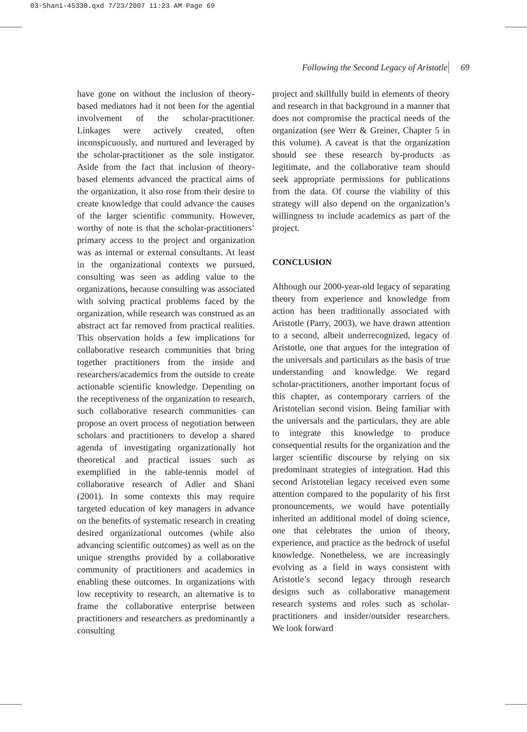03-Shani-45330.qxd 7/23/2007 11:23 AM Page 69
Following the Second Legacy of Aristotle 69
have gone on without the inclusion of theory-based mediators had it not been for the agential involvement of the scholar-practitioner. Linkages were actively created, often inconspicuously, and nurtured and leveraged by the scholar-practitioner as the sole instigator. Aside from the fact that inclusion of theory-based elements advanced the practical aims of the organization, it also rose from their desire to create knowledge that could advance the causes of the larger scientific community. However, worthy of note is that the scholar-practitioners’ primary access to the project and organization was as internal or external consultants. At least in the organizational contexts we pursued, consulting was seen as adding value to the organizations, because consulting was associated with solving practical problems faced by the organization, while research was construed as an abstract act far removed from practical realities. This observation holds a few implications for collaborative research communities that bring together practitioners from the inside and researchers/academics from the outside to create actionable scientific knowledge. Depending on the receptiveness of the organization to research, such collaborative research communities can propose an overt process of negotiation between scholars and practitioners to develop a shared agenda of investigating organizationally hot theoretical and practical issues such as exemplified in the table-tennis model of collaborative research of Adler and Shani (2001). In some contexts this may require targeted education of key managers in advance on the benefits of systematic research in creating desired organizational outcomes (while also advancing scientific outcomes) as well as on the unique strengths provided by a collaborative community of practitioners and academics in enabling these outcomes. In organizations with low receptivity to research, an alternative is to frame the collaborative enterprise between practitioners and researchers as predominantly a consulting
project and skillfully build in elements of theory and research in that background in a manner that does not compromise the practical needs of the organization (see Werr & Greiner, Chapter 5 in this volume). A caveat is that the organization should see these research by-products as legitimate, and the collaborative team should seek appropriate permissions for publications from the data. Of course the viability of this strategy will also depend on the organization’s willingness to include academics as part of the project.
CONCLUSION
Although our 2000-year-old legacy of separating theory from experience and knowledge from action has been traditionally associated with Aristotle (Parry, 2003), we have drawn attention to a second, albeit underrecognized, legacy of Aristotle, one that argues for the integration of the universals and particulars as the basis of true understanding and knowledge. We regard scholar-practitioners, another important focus of this chapter, as contemporary carriers of the Aristotelian second vision. Being familiar with the universals and the particulars, they are able to integrate this knowledge to produce consequential results for the organization and the larger scientific discourse by relying on six predominant strategies of integration. Had this second Aristotelian legacy received even some attention compared to the popularity of his first pronouncements, we would have potentially inherited an additional model of doing science, one that celebrates the union of theory, experience, and practice as the bedrock of useful knowledge. Nonetheless, we are increasingly evolving as a field in ways consistent with Aristotle’s second legacy through research designs such as collaborative management research systems and roles such as scholar-practitioners and insider/outsider researchers. We look forward